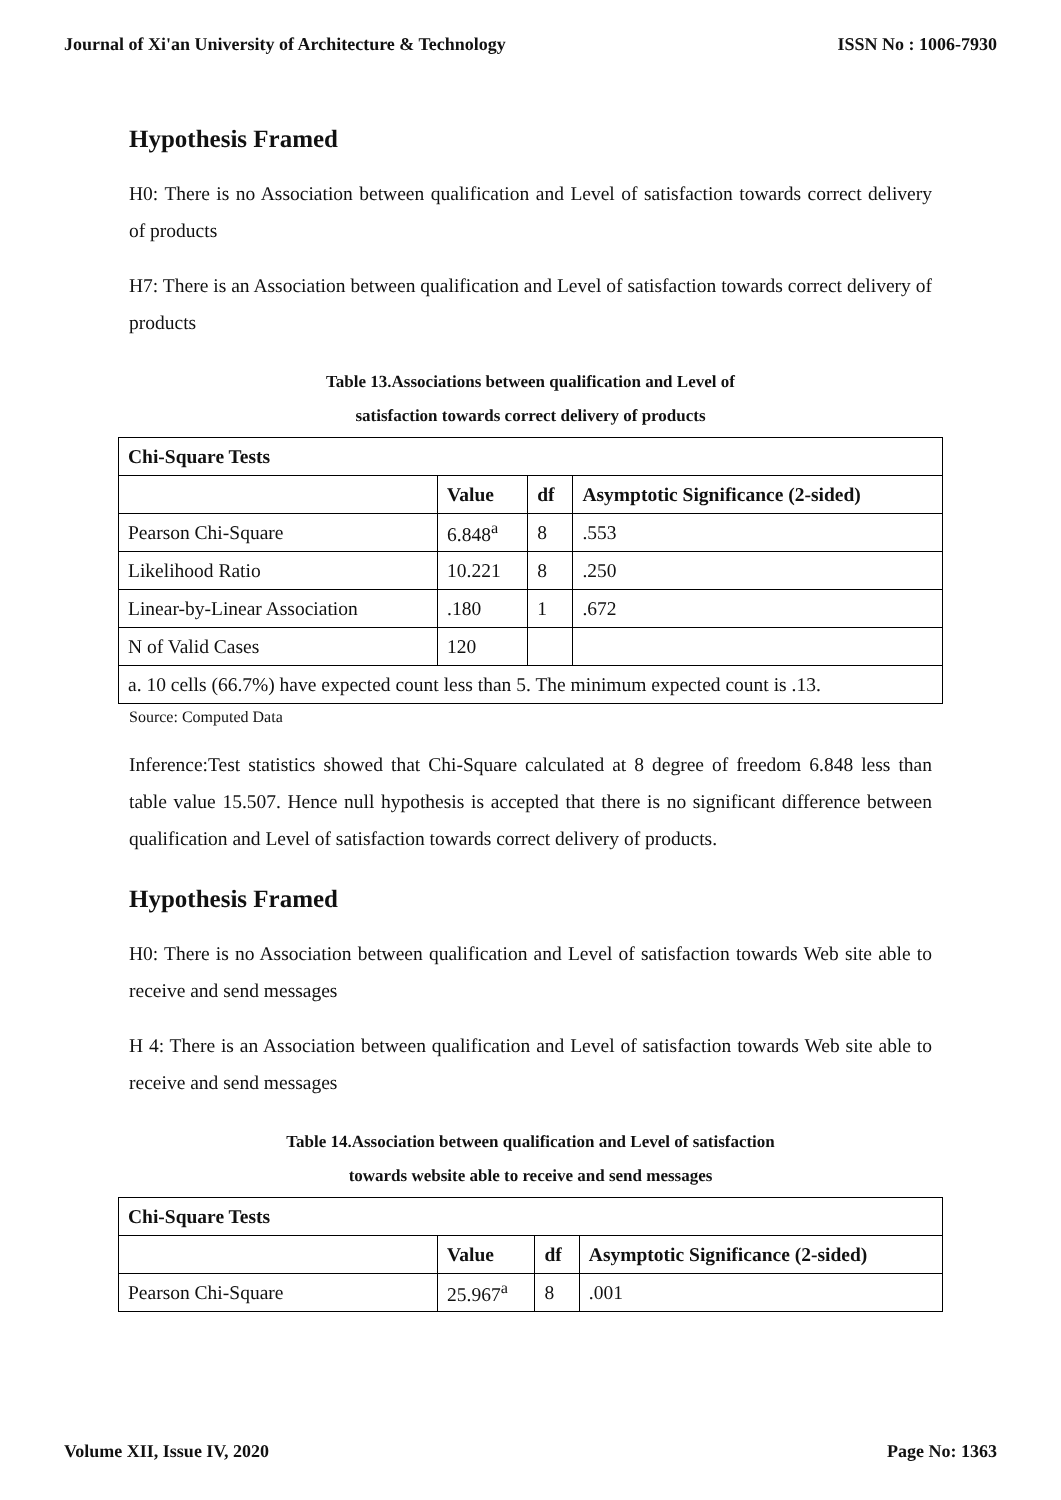Journal of Xi'an University of Architecture & Technology ISSN No : 1006-7930
Hypothesis Framed
H0: There is no Association between qualification and Level of satisfaction towards correct delivery of products
H7: There is an Association between qualification and Level of satisfaction towards correct delivery of products
Table 13.Associations between qualification and Level of
satisfaction towards correct delivery of products
| Chi-Square Tests | | | |
| --- | --- | --- | --- |
| | Value | df | Asymptotic Significance (2-sided) |
| Pearson Chi-Square | 6.848<sup>a</sup> | 8 | .553 |
| Likelihood Ratio | 10.221 | 8 | .250 |
| Linear-by-Linear Association | .180 | 1 | .672 |
| N of Valid Cases | 120 | | |
| a. 10 cells (66.7%) have expected count less than 5. The minimum expected count is .13. | | | |
Source: Computed Data
Inference:Test statistics showed that Chi-Square calculated at 8 degree of freedom 6.848 less than table value 15.507. Hence null hypothesis is accepted that there is no significant difference between qualification and Level of satisfaction towards correct delivery of products.
Hypothesis Framed
H0: There is no Association between qualification and Level of satisfaction towards Web site able to receive and send messages
H 4: There is an Association between qualification and Level of satisfaction towards Web site able to receive and send messages
Table 14.Association between qualification and Level of satisfaction
towards website able to receive and send messages
| Chi-Square Tests | | | |
| --- | --- | --- | --- |
| | Value | df | Asymptotic Significance (2-sided) |
| Pearson Chi-Square | 25.967<sup>a</sup> | 8 | .001 |
Volume XII, Issue IV, 2020 Page No: 1363